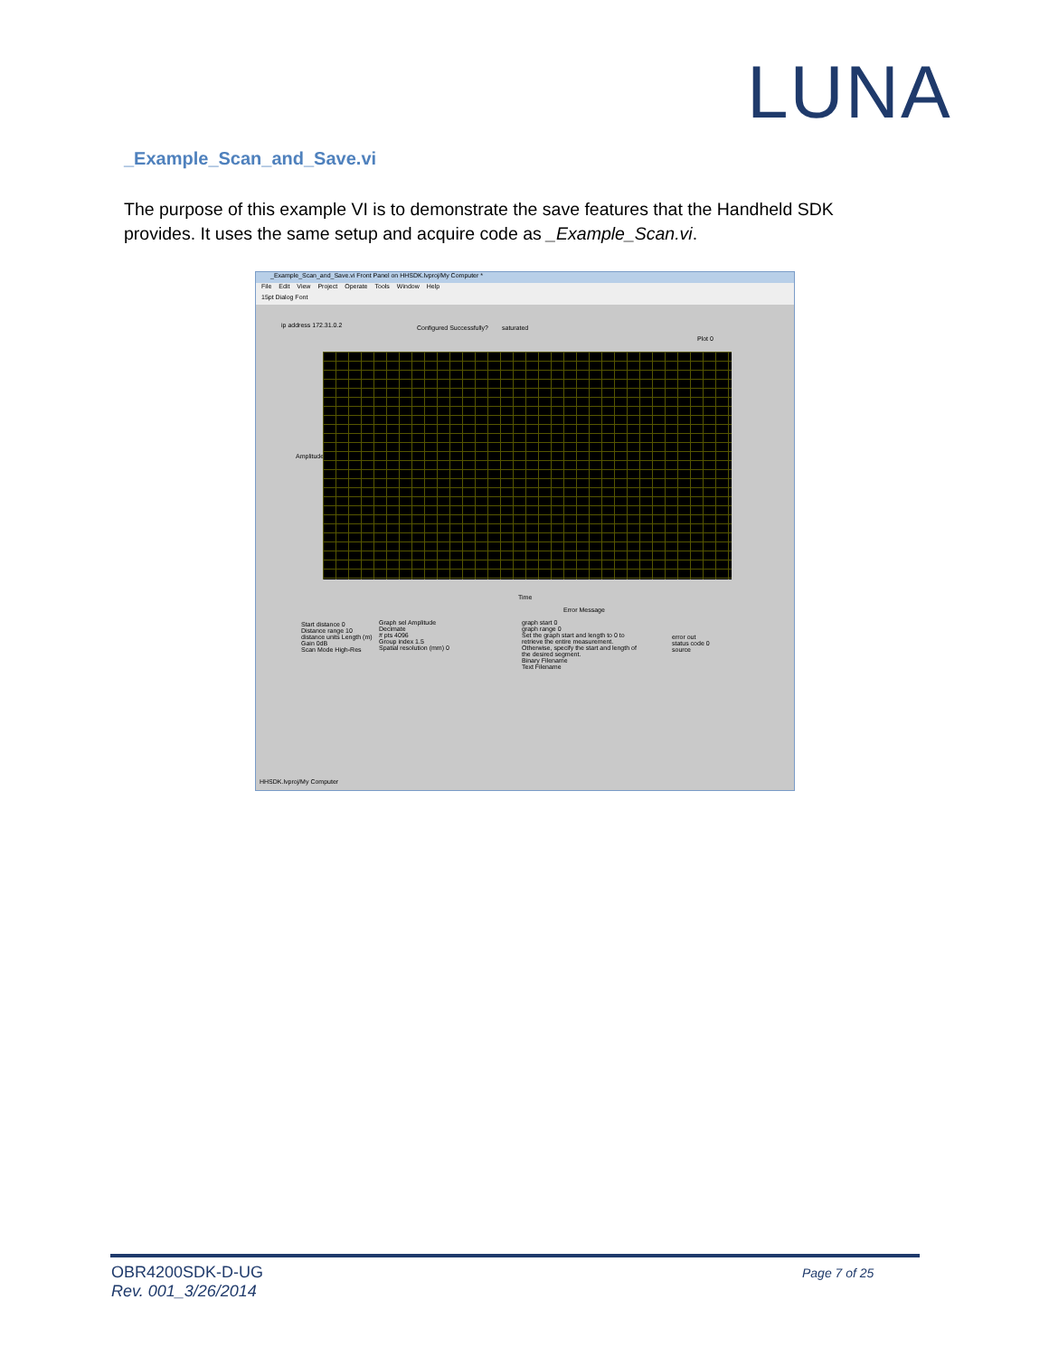LUNA
_Example_Scan_and_Save.vi
The purpose of this example VI is to demonstrate the save features that the Handheld SDK provides. It uses the same setup and acquire code as _Example_Scan.vi.
_Example_Scan_and_Save.vi Front Panel on HHSDK.lvproj/My Computer *
File Edit View Project Operate Tools Window Help
15pt Dialog Font
ip address 172.31.0.2 Configured Successfully? saturated
Plot 0
Amplitude
Time
Error Message
Start distance 0
Distance range 10
distance units Length (m)
Gain 0dB
Scan Mode High-Res
Graph sel Amplitude
Decimate
# pts 4096
Group index 1.5
Spatial resolution (mm) 0
graph start 0
graph range 0
Set the graph start and length to 0 to retrieve the entire measurement. Otherwise, specify the start and length of the desired segment.
Binary Filename
Text Filename
error out
status code 0
source
HHSDK.lvproj/My Computer
OBR4200SDK-D-UG
Rev. 001_3/26/2014
Page 7 of 25